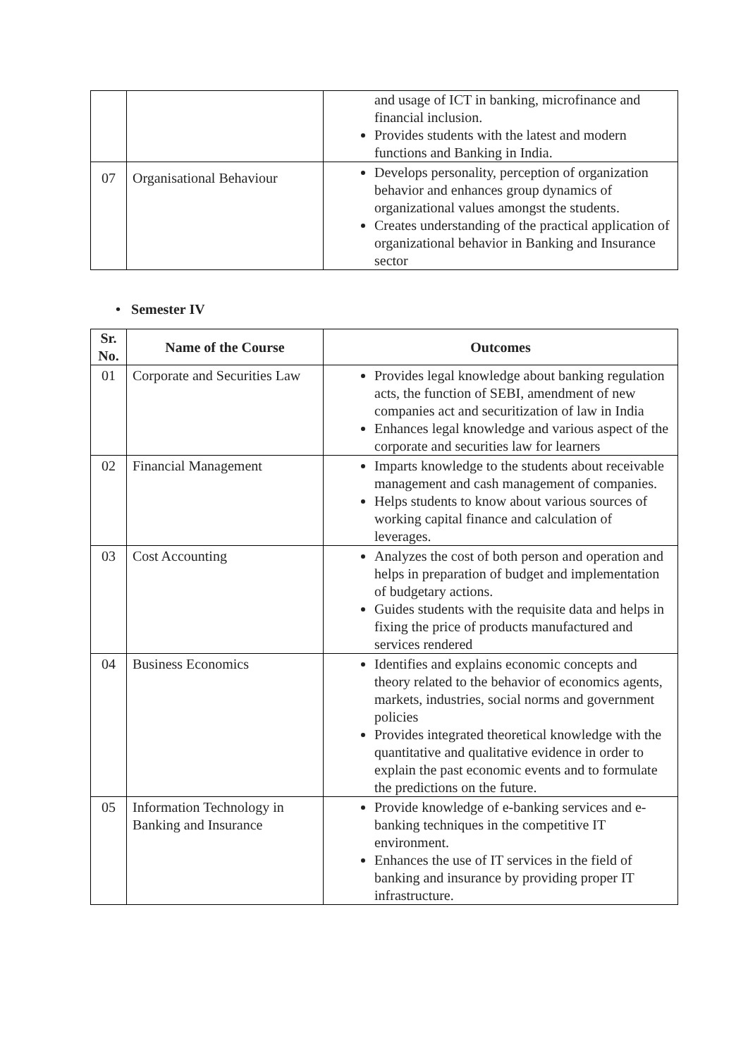| | | and usage of ICT in banking, microfinance and financial inclusion. Provides students with the latest and modern functions and Banking in India. |
| 07 | Organisational Behaviour | Develops personality, perception of organization behavior and enhances group dynamics of organizational values amongst the students. Creates understanding of the practical application of organizational behavior in Banking and Insurance sector |
• Semester IV
| Sr. No. | Name of the Course | Outcomes |
| --- | --- | --- |
| 01 | Corporate and Securities Law | Provides legal knowledge about banking regulation acts, the function of SEBI, amendment of new companies act and securitization of law in India Enhances legal knowledge and various aspect of the corporate and securities law for learners |
| 02 | Financial Management | Imparts knowledge to the students about receivable management and cash management of companies. Helps students to know about various sources of working capital finance and calculation of leverages. |
| 03 | Cost Accounting | Analyzes the cost of both person and operation and helps in preparation of budget and implementation of budgetary actions. Guides students with the requisite data and helps in fixing the price of products manufactured and services rendered |
| 04 | Business Economics | Identifies and explains economic concepts and theory related to the behavior of economics agents, markets, industries, social norms and government policies Provides integrated theoretical knowledge with the quantitative and qualitative evidence in order to explain the past economic events and to formulate the predictions on the future. |
| 05 | Information Technology in Banking and Insurance | Provide knowledge of e-banking services and e-banking techniques in the competitive IT environment. Enhances the use of IT services in the field of banking and insurance by providing proper IT infrastructure. |